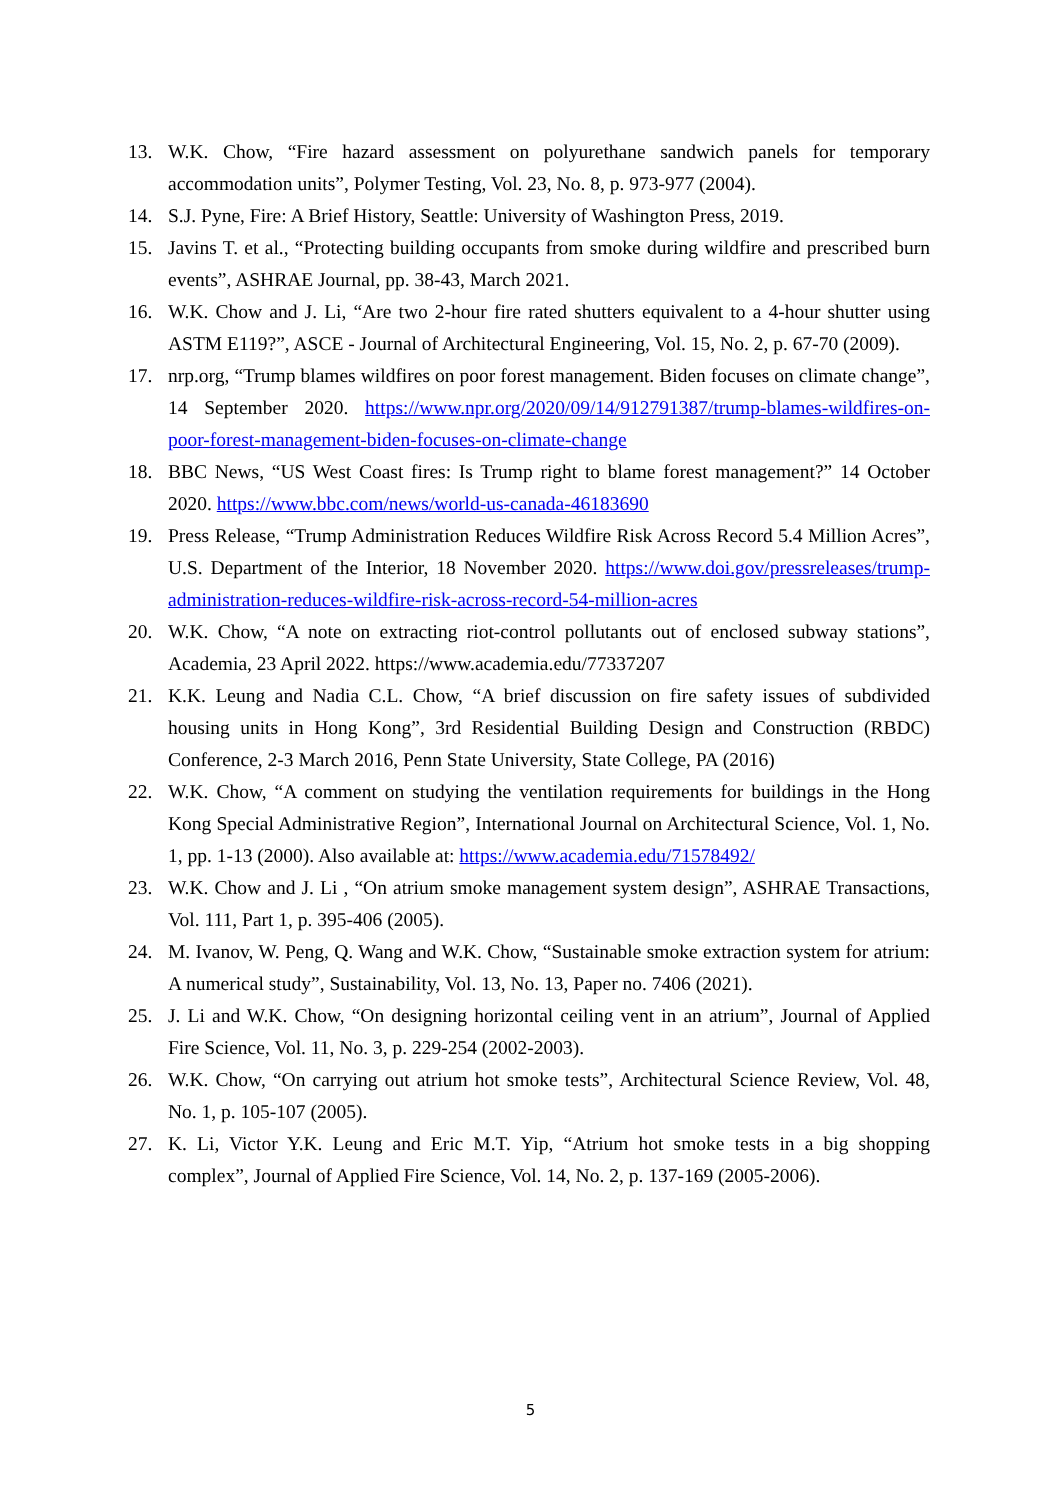13. W.K. Chow, “Fire hazard assessment on polyurethane sandwich panels for temporary accommodation units”, Polymer Testing, Vol. 23, No. 8, p. 973-977 (2004).
14. S.J. Pyne, Fire: A Brief History, Seattle: University of Washington Press, 2019.
15. Javins T. et al., “Protecting building occupants from smoke during wildfire and prescribed burn events”, ASHRAE Journal, pp. 38-43, March 2021.
16. W.K. Chow and J. Li, “Are two 2-hour fire rated shutters equivalent to a 4-hour shutter using ASTM E119?”, ASCE - Journal of Architectural Engineering, Vol. 15, No. 2, p. 67-70 (2009).
17. nrp.org, “Trump blames wildfires on poor forest management. Biden focuses on climate change”, 14 September 2020. https://www.npr.org/2020/09/14/912791387/trump-blames-wildfires-on-poor-forest-management-biden-focuses-on-climate-change
18. BBC News, “US West Coast fires: Is Trump right to blame forest management?” 14 October 2020. https://www.bbc.com/news/world-us-canada-46183690
19. Press Release, “Trump Administration Reduces Wildfire Risk Across Record 5.4 Million Acres”, U.S. Department of the Interior, 18 November 2020. https://www.doi.gov/pressreleases/trump-administration-reduces-wildfire-risk-across-record-54-million-acres
20. W.K. Chow, “A note on extracting riot-control pollutants out of enclosed subway stations”, Academia, 23 April 2022. https://www.academia.edu/77337207
21. K.K. Leung and Nadia C.L. Chow, “A brief discussion on fire safety issues of subdivided housing units in Hong Kong”, 3rd Residential Building Design and Construction (RBDC) Conference, 2-3 March 2016, Penn State University, State College, PA (2016)
22. W.K. Chow, “A comment on studying the ventilation requirements for buildings in the Hong Kong Special Administrative Region”, International Journal on Architectural Science, Vol. 1, No. 1, pp. 1-13 (2000). Also available at: https://www.academia.edu/71578492/
23. W.K. Chow and J. Li , “On atrium smoke management system design”, ASHRAE Transactions, Vol. 111, Part 1, p. 395-406 (2005).
24. M. Ivanov, W. Peng, Q. Wang and W.K. Chow, “Sustainable smoke extraction system for atrium: A numerical study”, Sustainability, Vol. 13, No. 13, Paper no. 7406 (2021).
25. J. Li and W.K. Chow, “On designing horizontal ceiling vent in an atrium”, Journal of Applied Fire Science, Vol. 11, No. 3, p. 229-254 (2002-2003).
26. W.K. Chow, “On carrying out atrium hot smoke tests”, Architectural Science Review, Vol. 48, No. 1, p. 105-107 (2005).
27. K. Li, Victor Y.K. Leung and Eric M.T. Yip, “Atrium hot smoke tests in a big shopping complex”, Journal of Applied Fire Science, Vol. 14, No. 2, p. 137-169 (2005-2006).
5